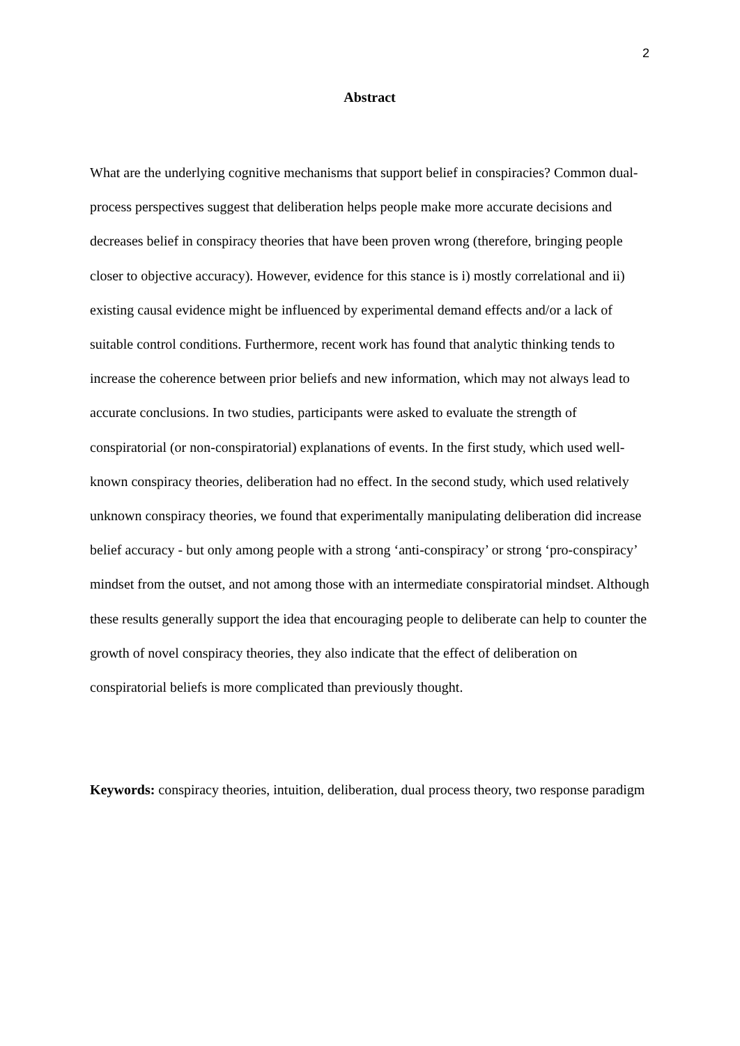2
Abstract
What are the underlying cognitive mechanisms that support belief in conspiracies? Common dual-process perspectives suggest that deliberation helps people make more accurate decisions and decreases belief in conspiracy theories that have been proven wrong (therefore, bringing people closer to objective accuracy). However, evidence for this stance is i) mostly correlational and ii) existing causal evidence might be influenced by experimental demand effects and/or a lack of suitable control conditions. Furthermore, recent work has found that analytic thinking tends to increase the coherence between prior beliefs and new information, which may not always lead to accurate conclusions. In two studies, participants were asked to evaluate the strength of conspiratorial (or non-conspiratorial) explanations of events. In the first study, which used well-known conspiracy theories, deliberation had no effect. In the second study, which used relatively unknown conspiracy theories, we found that experimentally manipulating deliberation did increase belief accuracy - but only among people with a strong ‘anti-conspiracy’ or strong ‘pro-conspiracy’ mindset from the outset, and not among those with an intermediate conspiratorial mindset. Although these results generally support the idea that encouraging people to deliberate can help to counter the growth of novel conspiracy theories, they also indicate that the effect of deliberation on conspiratorial beliefs is more complicated than previously thought.
Keywords: conspiracy theories, intuition, deliberation, dual process theory, two response paradigm